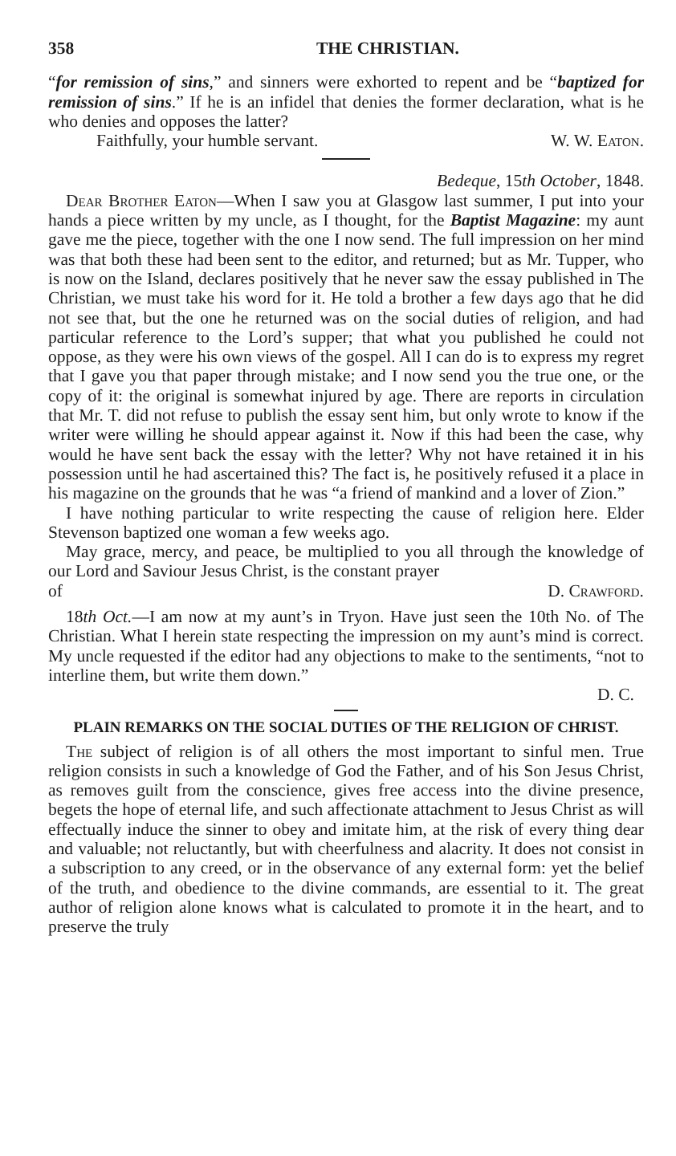358 THE CHRISTIAN.
“for remission of sins,” and sinners were exhorted to repent and be “baptized for remission of sins.” If he is an infidel that denies the former declaration, what is he who denies and opposes the latter?
Faithfully, your humble servant. W. W. Eaton.
Bedeque, 15th October, 1848.
Dear Brother Eaton—When I saw you at Glasgow last summer, I put into your hands a piece written by my uncle, as I thought, for the Baptist Magazine: my aunt gave me the piece, together with the one I now send. The full impression on her mind was that both these had been sent to the editor, and returned; but as Mr. Tupper, who is now on the Island, declares positively that he never saw the essay published in The Christian, we must take his word for it. He told a brother a few days ago that he did not see that, but the one he returned was on the social duties of religion, and had particular reference to the Lord’s supper; that what you published he could not oppose, as they were his own views of the gospel. All I can do is to express my regret that I gave you that paper through mistake; and I now send you the true one, or the copy of it: the original is somewhat injured by age. There are reports in circulation that Mr. T. did not refuse to publish the essay sent him, but only wrote to know if the writer were willing he should appear against it. Now if this had been the case, why would he have sent back the essay with the letter? Why not have retained it in his possession until he had ascertained this? The fact is, he positively refused it a place in his magazine on the grounds that he was “a friend of mankind and a lover of Zion.”
I have nothing particular to write respecting the cause of religion here. Elder Stevenson baptized one woman a few weeks ago.
May grace, mercy, and peace, be multiplied to you all through the knowledge of our Lord and Saviour Jesus Christ, is the constant prayer
of D. Crawford.
18th Oct.—I am now at my aunt’s in Tryon. Have just seen the 10th No. of The Christian. What I herein state respecting the impression on my aunt’s mind is correct. My uncle requested if the editor had any objections to make to the sentiments, “not to interline them, but write them down.”
D. C.
PLAIN REMARKS ON THE SOCIAL DUTIES OF THE RELIGION OF CHRIST.
The subject of religion is of all others the most important to sinful men. True religion consists in such a knowledge of God the Father, and of his Son Jesus Christ, as removes guilt from the conscience, gives free access into the divine presence, begets the hope of eternal life, and such affectionate attachment to Jesus Christ as will effectually induce the sinner to obey and imitate him, at the risk of every thing dear and valuable; not reluctantly, but with cheerfulness and alacrity. It does not consist in a subscription to any creed, or in the observance of any external form: yet the belief of the truth, and obedience to the divine commands, are essential to it. The great author of religion alone knows what is calculated to promote it in the heart, and to preserve the truly